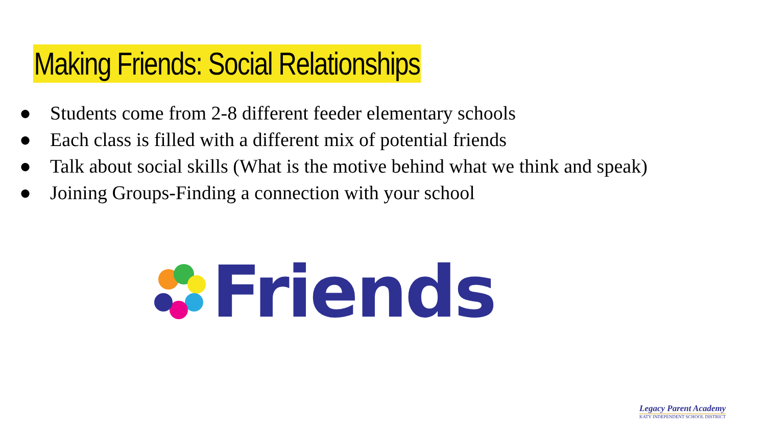Making Friends: Social Relationships
● Students come from 2-8 different feeder elementary schools
● Each class is filled with a different mix of potential friends
● Talk about social skills (What is the motive behind what we think and speak)
● Joining Groups-Finding a connection with your school
Friends
Legacy Parent Academy
KATY INDEPENDENT SCHOOL DISTRICT